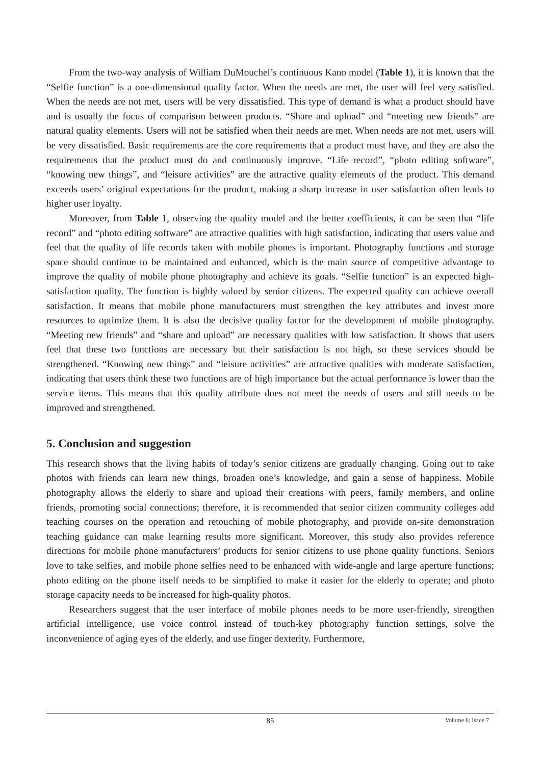From the two-way analysis of William DuMouchel’s continuous Kano model (Table 1), it is known that the “Selfie function” is a one-dimensional quality factor. When the needs are met, the user will feel very satisfied. When the needs are not met, users will be very dissatisfied. This type of demand is what a product should have and is usually the focus of comparison between products. “Share and upload” and “meeting new friends” are natural quality elements. Users will not be satisfied when their needs are met. When needs are not met, users will be very dissatisfied. Basic requirements are the core requirements that a product must have, and they are also the requirements that the product must do and continuously improve. “Life record”, “photo editing software”, “knowing new things”, and “leisure activities” are the attractive quality elements of the product. This demand exceeds users’ original expectations for the product, making a sharp increase in user satisfaction often leads to higher user loyalty.
Moreover, from Table 1, observing the quality model and the better coefficients, it can be seen that “life record” and “photo editing software” are attractive qualities with high satisfaction, indicating that users value and feel that the quality of life records taken with mobile phones is important. Photography functions and storage space should continue to be maintained and enhanced, which is the main source of competitive advantage to improve the quality of mobile phone photography and achieve its goals. “Selfie function” is an expected high-satisfaction quality. The function is highly valued by senior citizens. The expected quality can achieve overall satisfaction. It means that mobile phone manufacturers must strengthen the key attributes and invest more resources to optimize them. It is also the decisive quality factor for the development of mobile photography. “Meeting new friends” and “share and upload” are necessary qualities with low satisfaction. It shows that users feel that these two functions are necessary but their satisfaction is not high, so these services should be strengthened. “Knowing new things” and “leisure activities” are attractive qualities with moderate satisfaction, indicating that users think these two functions are of high importance but the actual performance is lower than the service items. This means that this quality attribute does not meet the needs of users and still needs to be improved and strengthened.
5. Conclusion and suggestion
This research shows that the living habits of today’s senior citizens are gradually changing. Going out to take photos with friends can learn new things, broaden one’s knowledge, and gain a sense of happiness. Mobile photography allows the elderly to share and upload their creations with peers, family members, and online friends, promoting social connections; therefore, it is recommended that senior citizen community colleges add teaching courses on the operation and retouching of mobile photography, and provide on-site demonstration teaching guidance can make learning results more significant. Moreover, this study also provides reference directions for mobile phone manufacturers’ products for senior citizens to use phone quality functions. Seniors love to take selfies, and mobile phone selfies need to be enhanced with wide-angle and large aperture functions; photo editing on the phone itself needs to be simplified to make it easier for the elderly to operate; and photo storage capacity needs to be increased for high-quality photos.
Researchers suggest that the user interface of mobile phones needs to be more user-friendly, strengthen artificial intelligence, use voice control instead of touch-key photography function settings, solve the inconvenience of aging eyes of the elderly, and use finger dexterity. Furthermore,
85
Volume 6; Issue 7